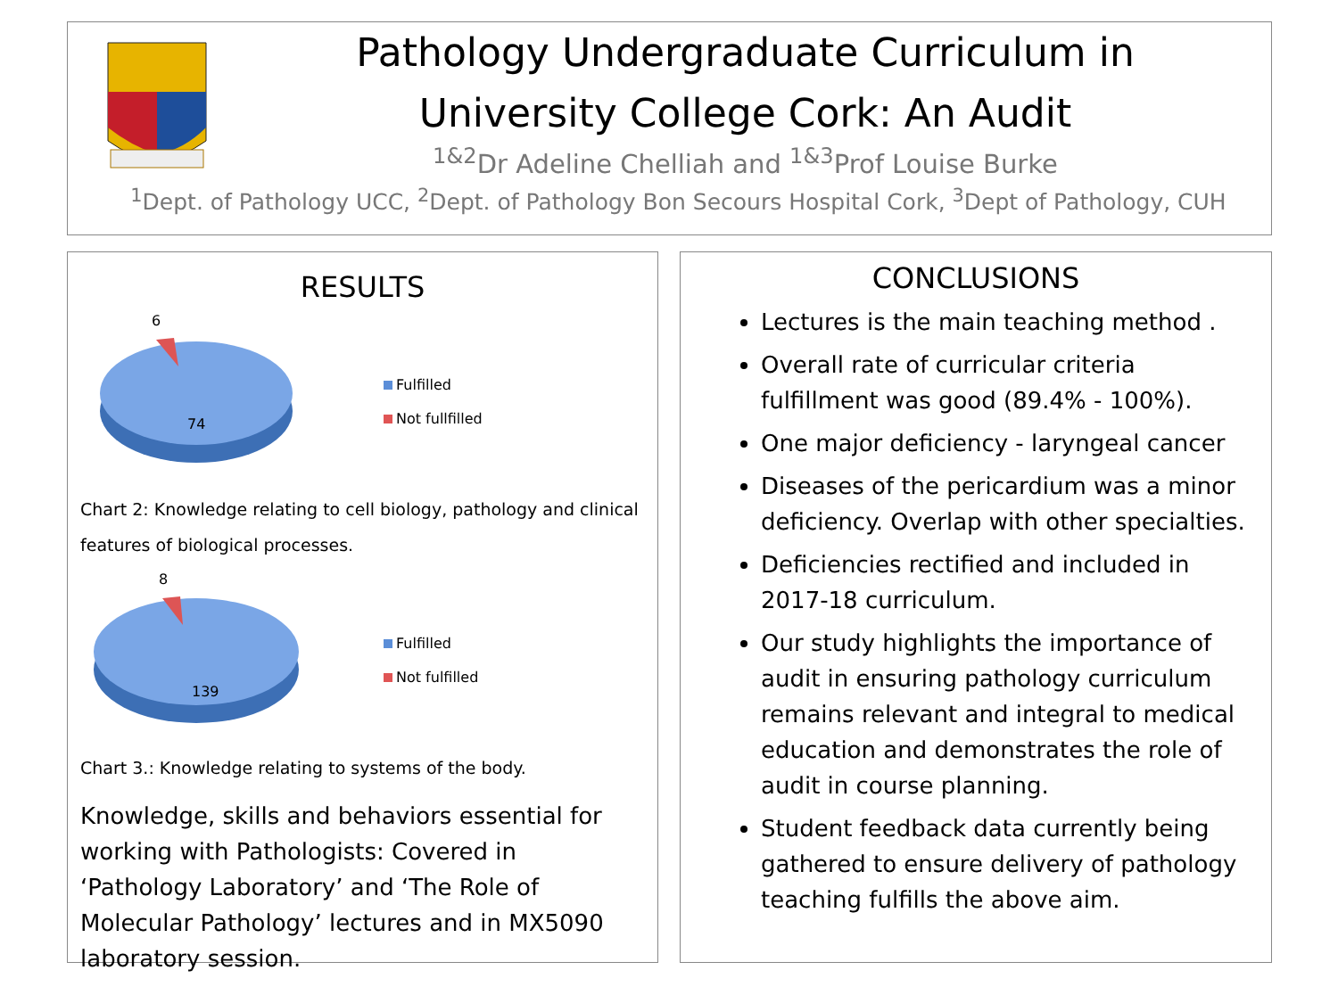Pathology Undergraduate Curriculum in
University College Cork: An Audit
<sup>1&2</sup>Dr Adeline Chelliah and <sup>1&3</sup>Prof Louise Burke
<sup>1</sup> Dept. of Pathology UCC, <sup>2</sup>Dept. of Pathology Bon Secours Hospital Cork, <sup>3</sup>Dept of Pathology, CUH
RESULTS
6
74
Fulfilled
Not fullfilled
Chart 2: Knowledge relating to cell biology, pathology and clinical features of biological processes.
8
139
Fulfilled
Not fulfilled
Chart 3.: Knowledge relating to systems of the body.
Knowledge, skills and behaviors essential for working with Pathologists: Covered in ‘Pathology Laboratory’ and ‘The Role of Molecular Pathology’ lectures and in MX5090 laboratory session.
CONCLUSIONS
Lectures is the main teaching method .
Overall rate of curricular criteria fulfillment was good (89.4% - 100%).
One major deficiency - laryngeal cancer
Diseases of the pericardium was a minor deficiency. Overlap with other specialties.
Deficiencies rectified and included in 2017-18 curriculum.
Our study highlights the importance of audit in ensuring pathology curriculum remains relevant and integral to medical education and demonstrates the role of audit in course planning.
Student feedback data currently being gathered to ensure delivery of pathology teaching fulfills the above aim.